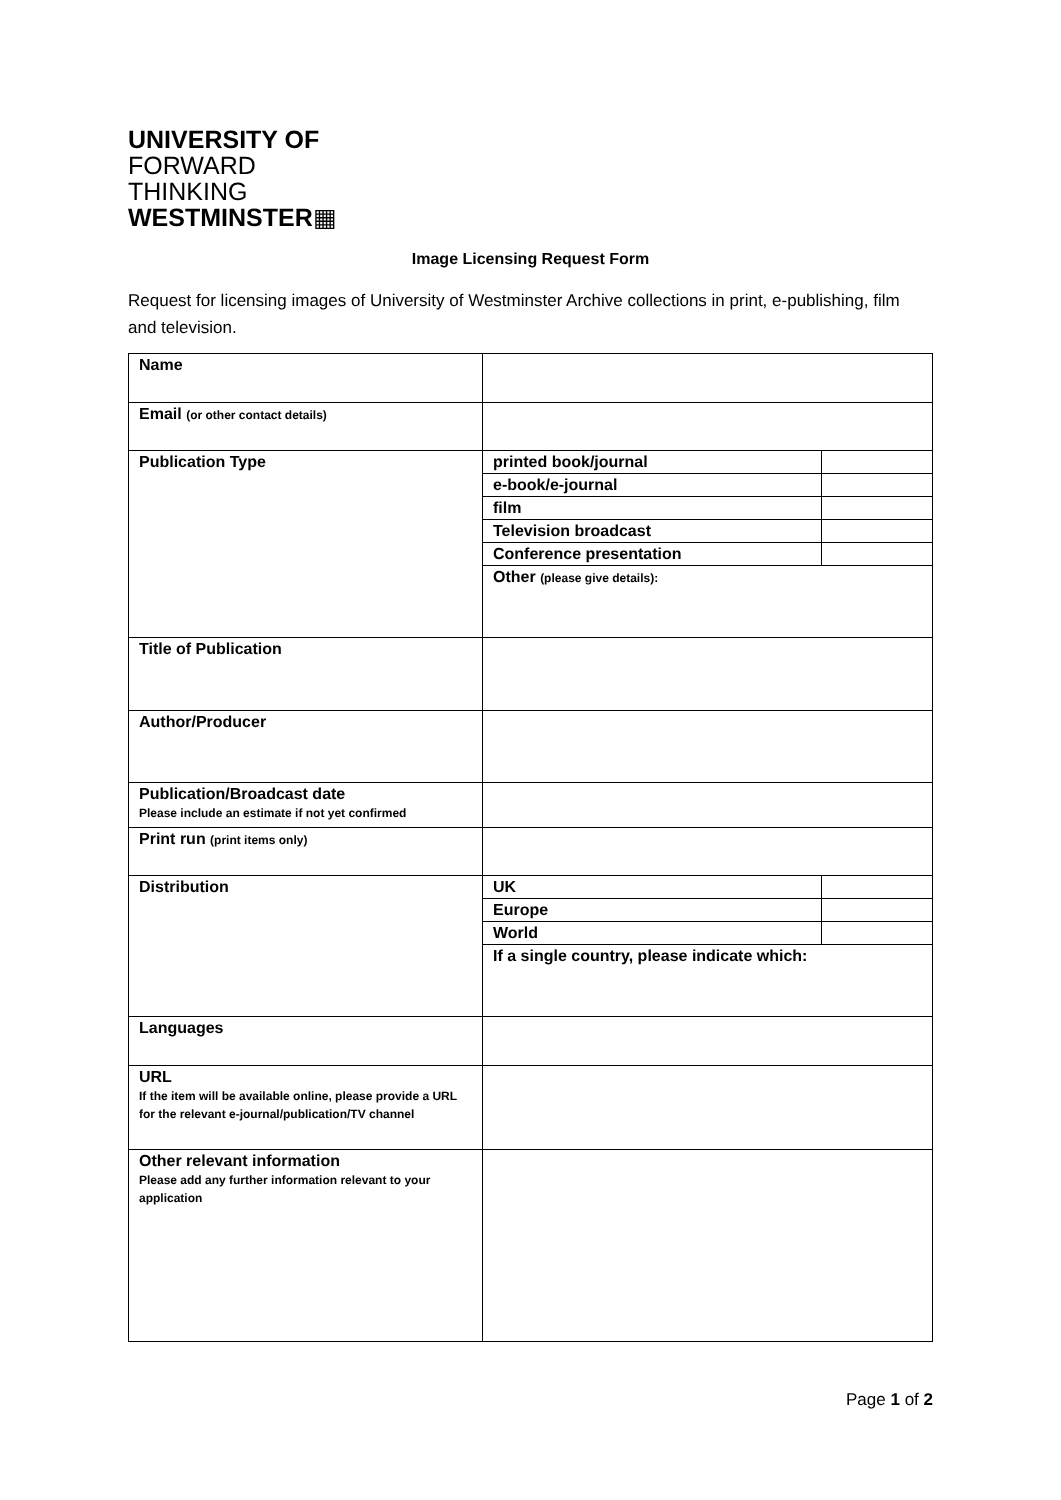UNIVERSITY OF
FORWARD
THINKING
WESTMINSTER▦
Image Licensing Request Form
Request for licensing images of University of Westminster Archive collections in print, e-publishing, film and television.
| Name | | |
| Email (or other contact details) | | |
| Publication Type | printed book/journal | |
| | e-book/e-journal | |
| | film | |
| | Television broadcast | |
| | Conference presentation | |
| | Other (please give details): | |
| Title of Publication | | |
| Author/Producer | | |
| Publication/Broadcast date Please include an estimate if not yet confirmed | | |
| Print run (print items only) | | |
| Distribution | UK | |
| | Europe | |
| | World | |
| | If a single country, please indicate which: | |
| Languages | | |
| URL If the item will be available online, please provide a URL for the relevant e-journal/publication/TV channel | | |
| Other relevant information Please add any further information relevant to your application | | |
Page 1 of 2